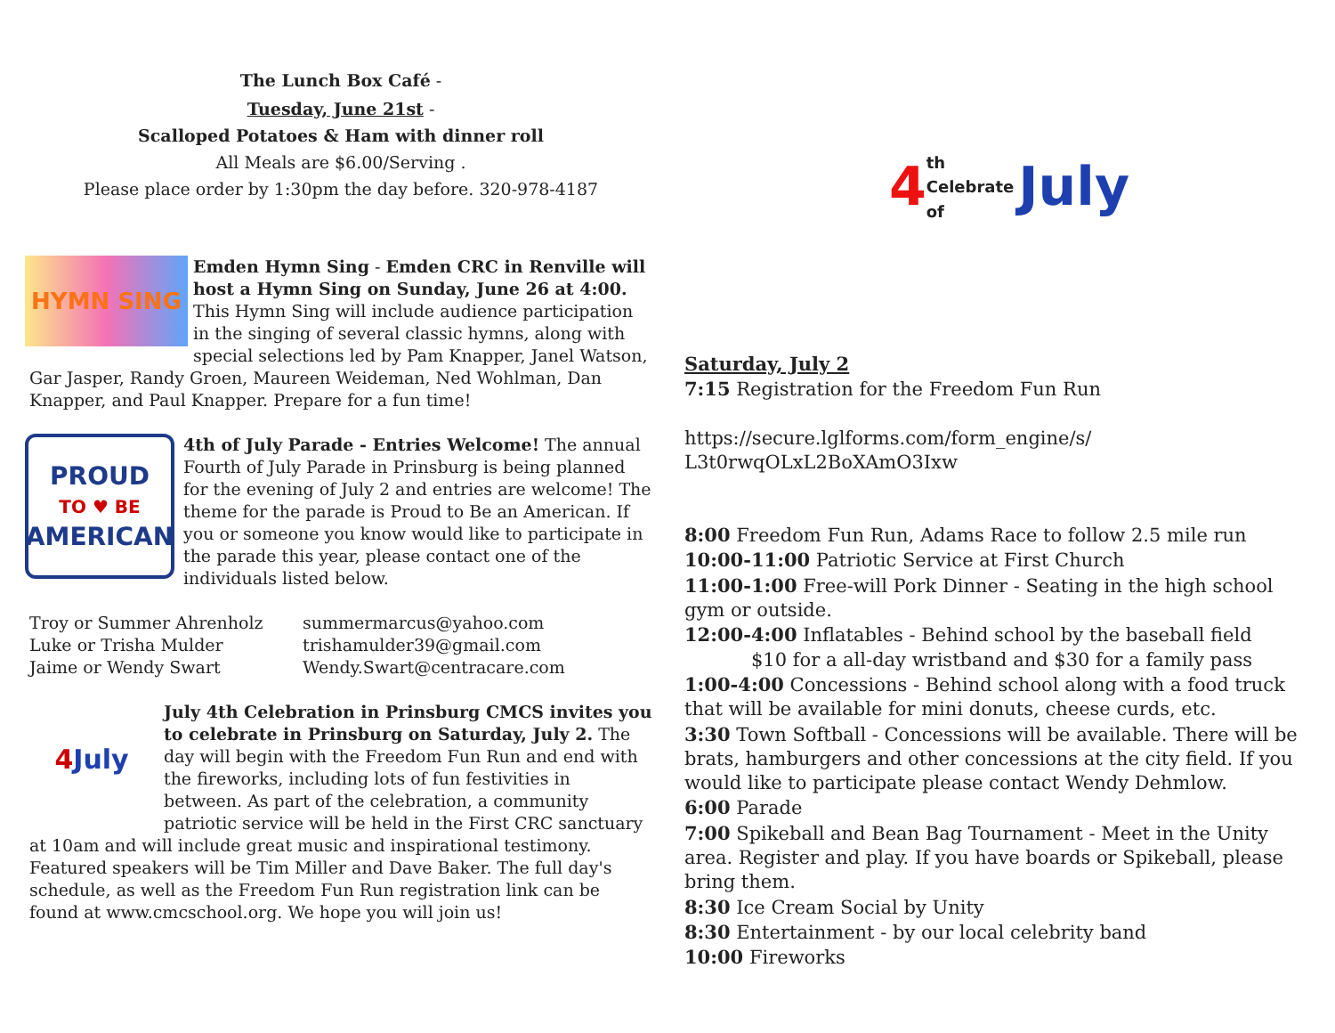The Lunch Box Café -
Tuesday, June 21st -
Scalloped Potatoes & Ham with dinner roll
All Meals are $6.00/Serving .
Please place order by 1:30pm the day before. 320-978-4187
HYMN SING
Emden Hymn Sing - Emden CRC in Renville will host a Hymn Sing on Sunday, June 26 at 4:00. This Hymn Sing will include audience participation in the singing of several classic hymns, along with special selections led by Pam Knapper, Janel Watson, Gar Jasper, Randy Groen, Maureen Weideman, Ned Wohlman, Dan Knapper, and Paul Knapper. Prepare for a fun time!
PROUD
TO ♥ BE
AMERICAN
4th of July Parade - Entries Welcome! The annual Fourth of July Parade in Prinsburg is being planned for the evening of July 2 and entries are welcome! The theme for the parade is Proud to Be an American. If you or someone you know would like to participate in the parade this year, please contact one of the individuals listed below.
Troy or Summer Ahrenholz summermarcus@yahoo.com Luke or Trisha Mulder trishamulder39@gmail.com Jaime or Wendy Swart Wendy.Swart@centracare.com
4 July
July 4th Celebration in Prinsburg CMCS invites you to celebrate in Prinsburg on Saturday, July 2. The day will begin with the Freedom Fun Run and end with the fireworks, including lots of fun festivities in between. As part of the celebration, a community patriotic service will be held in the First CRC sanctuary at 10am and will include great music and inspirational testimony. Featured speakers will be Tim Miller and Dave Baker. The full day's schedule, as well as the Freedom Fun Run registration link can be found at www.cmcschool.org. We hope you will join us!
4 th Celebrate of July
Saturday, July 2
7:15 Registration for the Freedom Fun Run
https://secure.lglforms.com/form_engine/s/
L3t0rwqOLxL2BoXAmO3Ixw
8:00 Freedom Fun Run, Adams Race to follow 2.5 mile run
10:00-11:00 Patriotic Service at First Church
11:00-1:00 Free-will Pork Dinner - Seating in the high school gym or outside.
12:00-4:00 Inflatables - Behind school by the baseball field
$10 for a all-day wristband and $30 for a family pass
1:00-4:00 Concessions - Behind school along with a food truck that will be available for mini donuts, cheese curds, etc.
3:30 Town Softball - Concessions will be available. There will be brats, hamburgers and other concessions at the city field. If you would like to participate please contact Wendy Dehmlow.
6:00 Parade
7:00 Spikeball and Bean Bag Tournament - Meet in the Unity area. Register and play. If you have boards or Spikeball, please bring them.
8:30 Ice Cream Social by Unity
8:30 Entertainment - by our local celebrity band
10:00 Fireworks